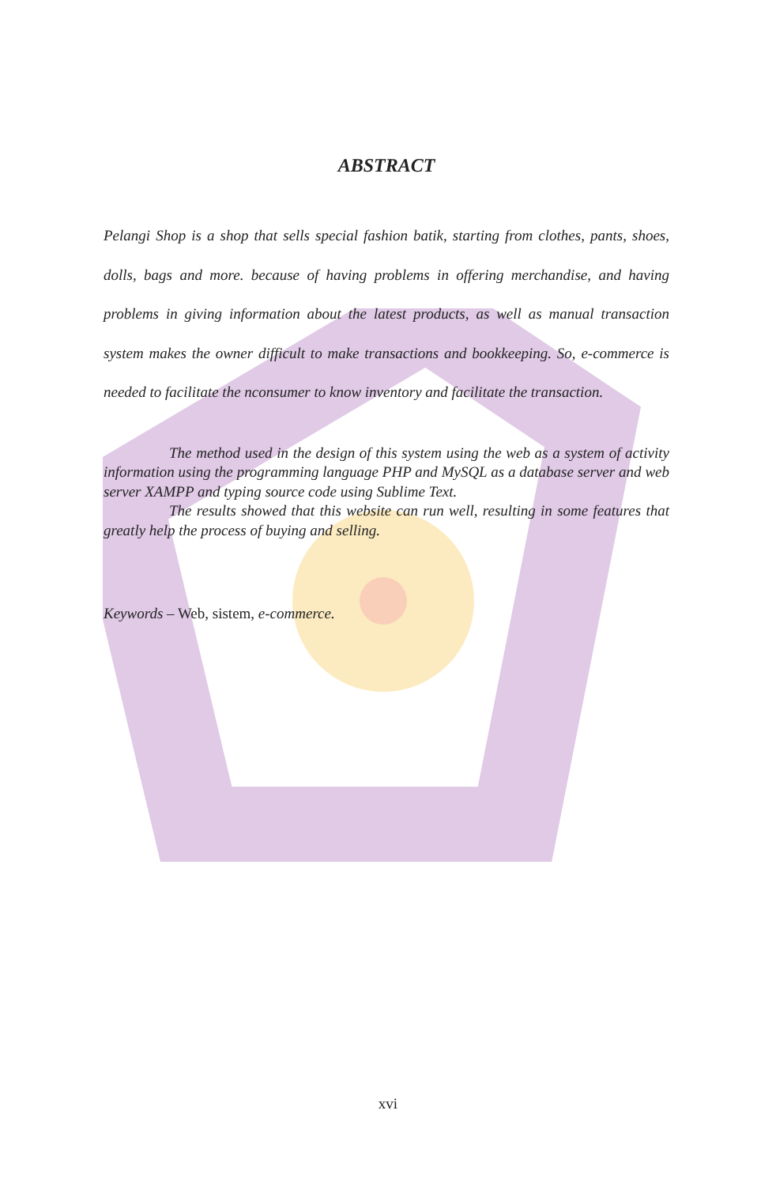ABSTRACT
Pelangi Shop is a shop that sells special fashion batik, starting from clothes, pants, shoes, dolls, bags and more. because of having problems in offering merchandise, and having problems in giving information about the latest products, as well as manual transaction system makes the owner difficult to make transactions and bookkeeping. So, e-commerce is needed to facilitate the nconsumer to know inventory and facilitate the transaction.
The method used in the design of this system using the web as a system of activity information using the programming language PHP and MySQL as a database server and web server XAMPP and typing source code using Sublime Text.
The results showed that this website can run well, resulting in some features that greatly help the process of buying and selling.
Keywords – Web, sistem, e-commerce.
xvi